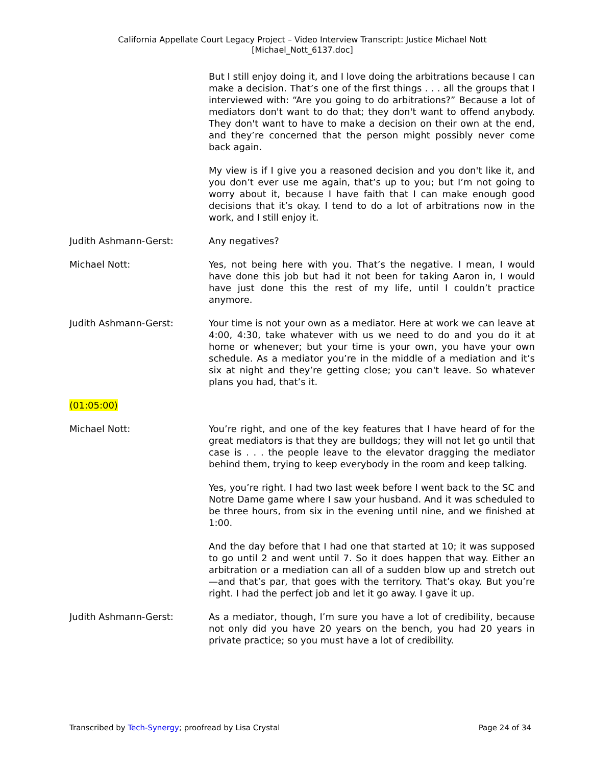California Appellate Court Legacy Project – Video Interview Transcript: Justice Michael Nott
[Michael_Nott_6137.doc]
But I still enjoy doing it, and I love doing the arbitrations because I can make a decision. That’s one of the first things . . . all the groups that I interviewed with: “Are you going to do arbitrations?” Because a lot of mediators don't want to do that; they don't want to offend anybody. They don't want to have to make a decision on their own at the end, and they’re concerned that the person might possibly never come back again.
My view is if I give you a reasoned decision and you don't like it, and you don’t ever use me again, that’s up to you; but I’m not going to worry about it, because I have faith that I can make enough good decisions that it’s okay. I tend to do a lot of arbitrations now in the work, and I still enjoy it.
Judith Ashmann-Gerst: Any negatives?
Michael Nott: Yes, not being here with you. That’s the negative. I mean, I would have done this job but had it not been for taking Aaron in, I would have just done this the rest of my life, until I couldn’t practice anymore.
Judith Ashmann-Gerst: Your time is not your own as a mediator. Here at work we can leave at 4:00, 4:30, take whatever with us we need to do and you do it at home or whenever; but your time is your own, you have your own schedule. As a mediator you’re in the middle of a mediation and it’s six at night and they’re getting close; you can't leave. So whatever plans you had, that’s it.
(01:05:00)
Michael Nott: You’re right, and one of the key features that I have heard of for the great mediators is that they are bulldogs; they will not let go until that case is . . . the people leave to the elevator dragging the mediator behind them, trying to keep everybody in the room and keep talking.
Yes, you’re right. I had two last week before I went back to the SC and Notre Dame game where I saw your husband. And it was scheduled to be three hours, from six in the evening until nine, and we finished at 1:00.
And the day before that I had one that started at 10; it was supposed to go until 2 and went until 7. So it does happen that way. Either an arbitration or a mediation can all of a sudden blow up and stretch out—and that’s par, that goes with the territory. That’s okay. But you’re right. I had the perfect job and let it go away. I gave it up.
Judith Ashmann-Gerst: As a mediator, though, I’m sure you have a lot of credibility, because not only did you have 20 years on the bench, you had 20 years in private practice; so you must have a lot of credibility.
Transcribed by Tech-Synergy; proofread by Lisa Crystal Page 24 of 34